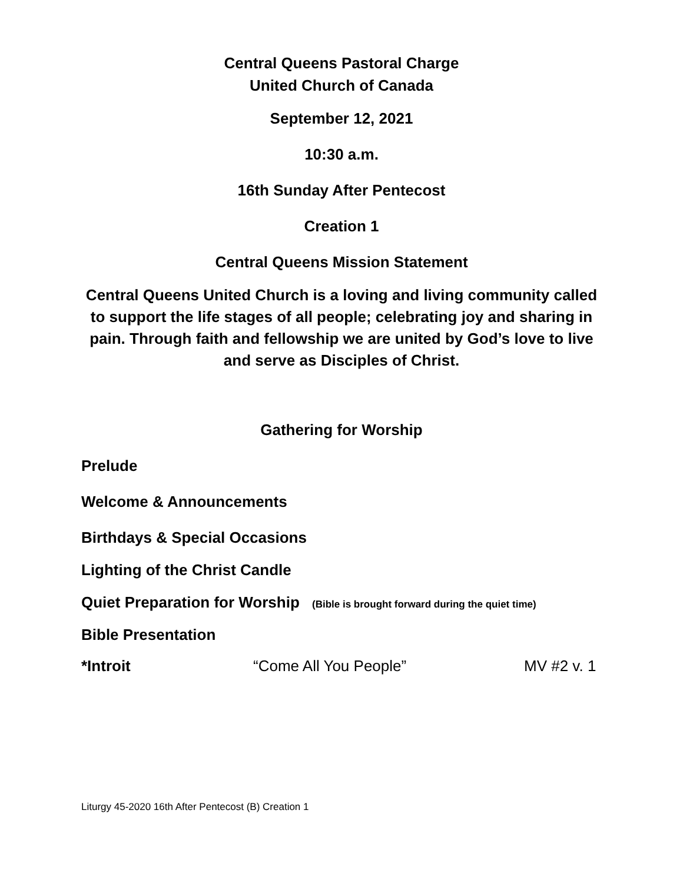Central Queens Pastoral Charge
United Church of Canada
September 12, 2021
10:30 a.m.
16th Sunday After Pentecost
Creation 1
Central Queens Mission Statement
Central Queens United Church is a loving and living community called to support the life stages of all people; celebrating joy and sharing in pain. Through faith and fellowship we are united by God’s love to live and serve as Disciples of Christ.
Gathering for Worship
Prelude
Welcome & Announcements
Birthdays & Special Occasions
Lighting of the Christ Candle
Quiet Preparation for Worship (Bible is brought forward during the quiet time)
Bible Presentation
*Introit “Come All You People” MV #2 v. 1
Liturgy 45-2020 16th After Pentecost (B) Creation 1